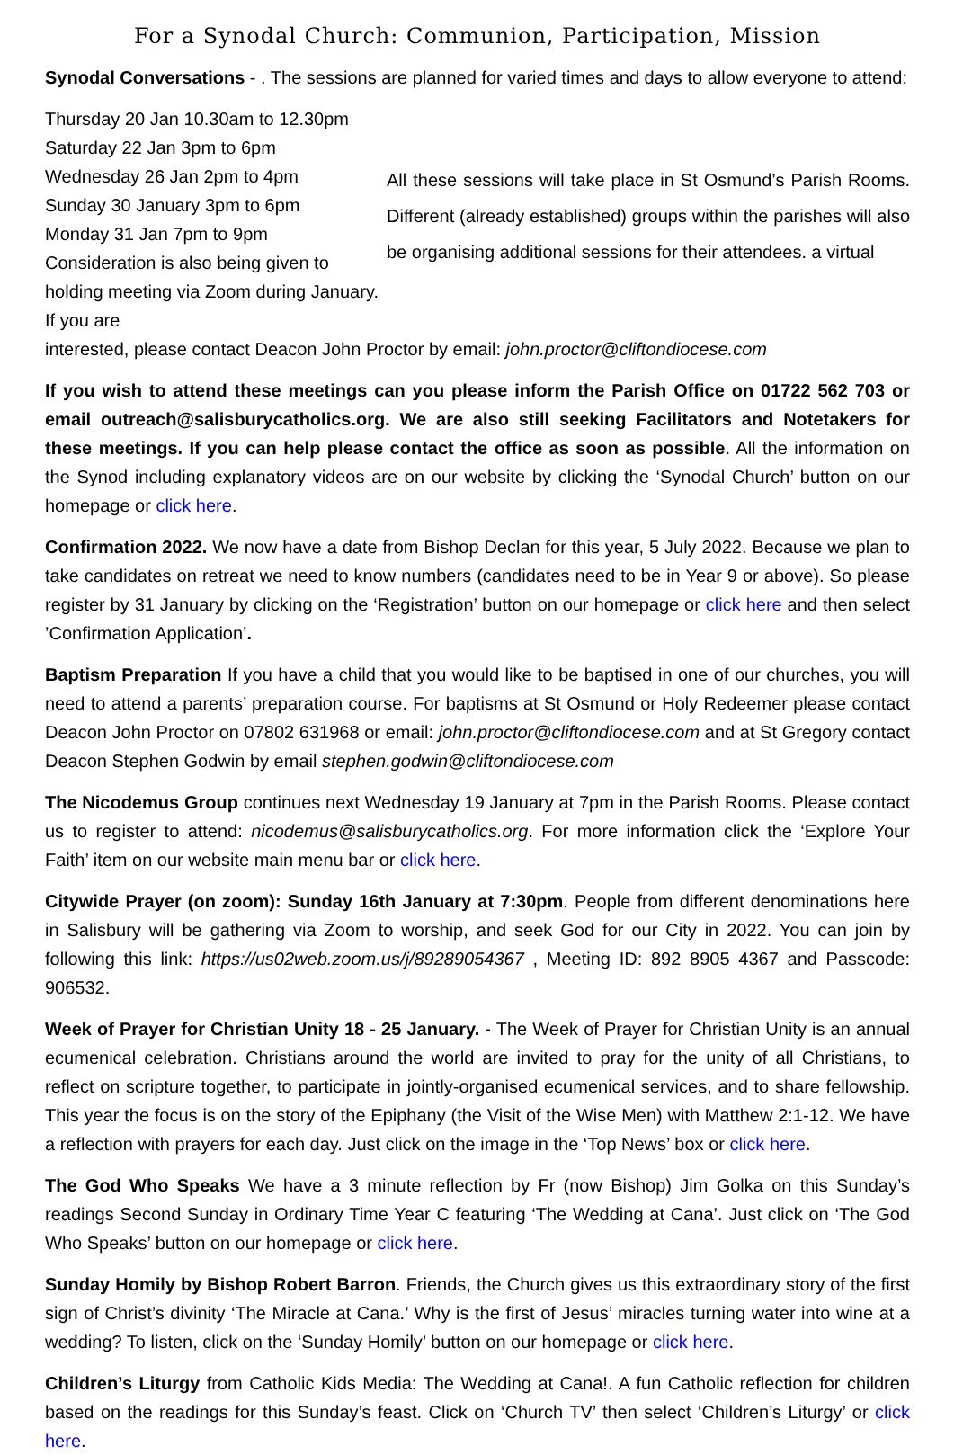For a Synodal Church: Communion, Participation, Mission
Synodal Conversations - . The sessions are planned for varied times and days to allow everyone to attend:
Thursday 20 Jan 10.30am to 12.30pm
Saturday 22 Jan 3pm to 6pm
Wednesday 26 Jan 2pm to 4pm
Sunday 30 January 3pm to 6pm
Monday 31 Jan 7pm to 9pm
Consideration is also being given to holding meeting via Zoom during January. If you are
All these sessions will take place in St Osmund’s Parish Rooms. Different (already established) groups within the parishes will also be organising additional sessions for their attendees. a virtual
interested, please contact Deacon John Proctor by email: john.proctor@cliftondiocese.com
If you wish to attend these meetings can you please inform the Parish Office on 01722 562 703 or email outreach@salisburycatholics.org. We are also still seeking Facilitators and Notetakers for these meetings. If you can help please contact the office as soon as possible. All the information on the Synod including explanatory videos are on our website by clicking the ‘Synodal Church’ button on our homepage or click here.
Confirmation 2022. We now have a date from Bishop Declan for this year, 5 July 2022. Because we plan to take candidates on retreat we need to know numbers (candidates need to be in Year 9 or above). So please register by 31 January by clicking on the ‘Registration’ button on our homepage or click here and then select ’Confirmation Application’.
Baptism Preparation If you have a child that you would like to be baptised in one of our churches, you will need to attend a parents’ preparation course. For baptisms at St Osmund or Holy Redeemer please contact Deacon John Proctor on 07802 631968 or email: john.proctor@cliftondiocese.com and at St Gregory contact Deacon Stephen Godwin by email stephen.godwin@cliftondiocese.com
The Nicodemus Group continues next Wednesday 19 January at 7pm in the Parish Rooms. Please contact us to register to attend: nicodemus@salisburycatholics.org. For more information click the ‘Explore Your Faith’ item on our website main menu bar or click here.
Citywide Prayer (on zoom): Sunday 16th January at 7:30pm. People from different denominations here in Salisbury will be gathering via Zoom to worship, and seek God for our City in 2022. You can join by following this link: https://us02web.zoom.us/j/89289054367 , Meeting ID: 892 8905 4367 and Passcode: 906532.
Week of Prayer for Christian Unity 18 - 25 January. - The Week of Prayer for Christian Unity is an annual ecumenical celebration. Christians around the world are invited to pray for the unity of all Christians, to reflect on scripture together, to participate in jointly-organised ecumenical services, and to share fellowship. This year the focus is on the story of the Epiphany (the Visit of the Wise Men) with Matthew 2:1-12. We have a reflection with prayers for each day. Just click on the image in the ‘Top News’ box or click here.
The God Who Speaks We have a 3 minute reflection by Fr (now Bishop) Jim Golka on this Sunday’s readings Second Sunday in Ordinary Time Year C featuring ‘The Wedding at Cana’. Just click on ‘The God Who Speaks’ button on our homepage or click here.
Sunday Homily by Bishop Robert Barron. Friends, the Church gives us this extraordinary story of the first sign of Christ’s divinity ‘The Miracle at Cana.’ Why is the first of Jesus’ miracles turning water into wine at a wedding? To listen, click on the ‘Sunday Homily’ button on our homepage or click here.
Children’s Liturgy from Catholic Kids Media: The Wedding at Cana!. A fun Catholic reflection for children based on the readings for this Sunday’s feast. Click on ‘Church TV’ then select ‘Children’s Liturgy’ or click here.